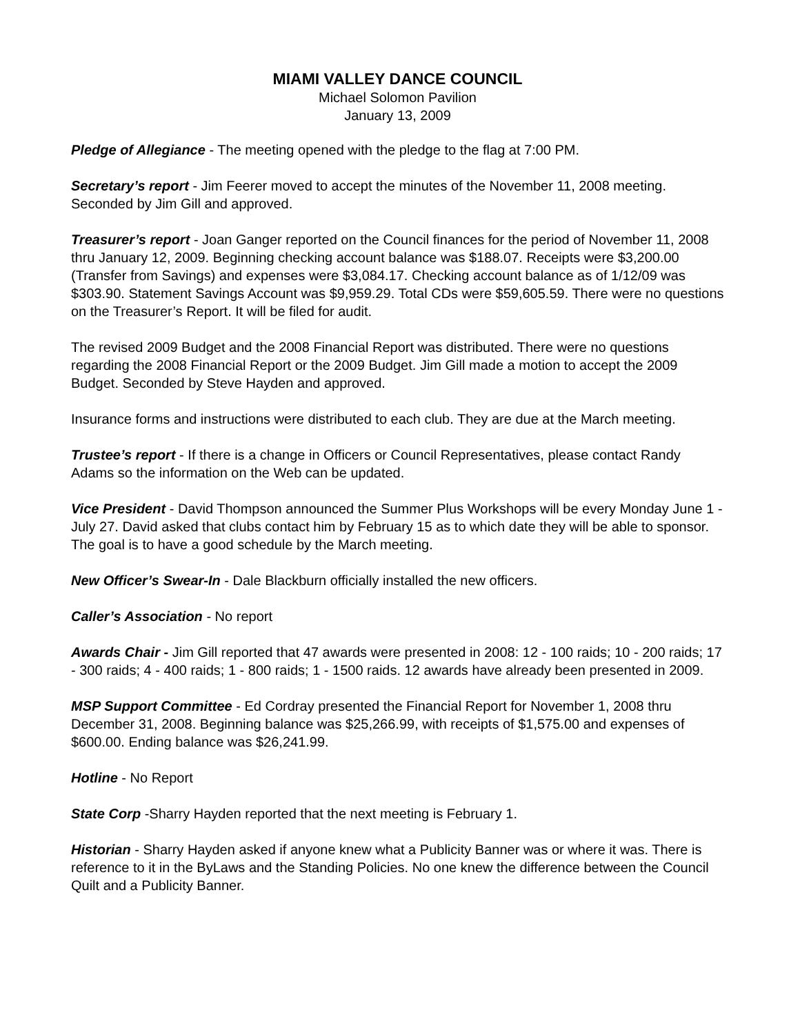MIAMI VALLEY DANCE COUNCIL
Michael Solomon Pavilion
January 13, 2009
Pledge of Allegiance - The meeting opened with the pledge to the flag at 7:00 PM.
Secretary’s report - Jim Feerer moved to accept the minutes of the November 11, 2008 meeting. Seconded by Jim Gill and approved.
Treasurer’s report - Joan Ganger reported on the Council finances for the period of November 11, 2008 thru January 12, 2009. Beginning checking account balance was $188.07. Receipts were $3,200.00 (Transfer from Savings) and expenses were $3,084.17. Checking account balance as of 1/12/09 was $303.90. Statement Savings Account was $9,959.29. Total CDs were $59,605.59. There were no questions on the Treasurer’s Report. It will be filed for audit.
The revised 2009 Budget and the 2008 Financial Report was distributed. There were no questions regarding the 2008 Financial Report or the 2009 Budget. Jim Gill made a motion to accept the 2009 Budget. Seconded by Steve Hayden and approved.
Insurance forms and instructions were distributed to each club. They are due at the March meeting.
Trustee’s report - If there is a change in Officers or Council Representatives, please contact Randy Adams so the information on the Web can be updated.
Vice President - David Thompson announced the Summer Plus Workshops will be every Monday June 1 - July 27. David asked that clubs contact him by February 15 as to which date they will be able to sponsor. The goal is to have a good schedule by the March meeting.
New Officer’s Swear-In - Dale Blackburn officially installed the new officers.
Caller’s Association - No report
Awards Chair - Jim Gill reported that 47 awards were presented in 2008: 12 - 100 raids; 10 - 200 raids; 17 - 300 raids; 4 - 400 raids; 1 - 800 raids; 1 - 1500 raids. 12 awards have already been presented in 2009.
MSP Support Committee - Ed Cordray presented the Financial Report for November 1, 2008 thru December 31, 2008. Beginning balance was $25,266.99, with receipts of $1,575.00 and expenses of $600.00. Ending balance was $26,241.99.
Hotline - No Report
State Corp -Sharry Hayden reported that the next meeting is February 1.
Historian - Sharry Hayden asked if anyone knew what a Publicity Banner was or where it was. There is reference to it in the ByLaws and the Standing Policies. No one knew the difference between the Council Quilt and a Publicity Banner.